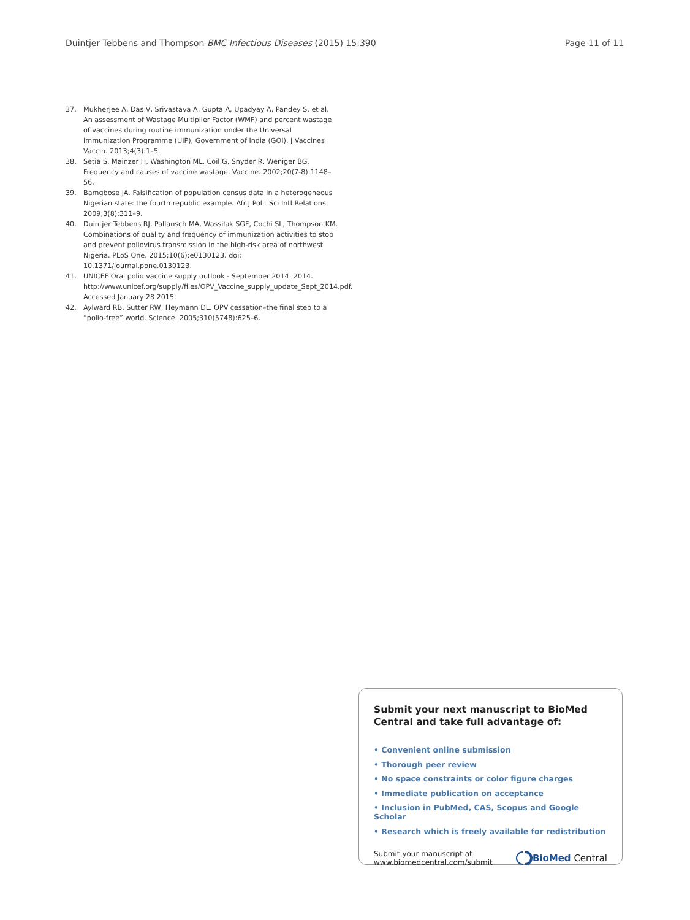Duintjer Tebbens and Thompson BMC Infectious Diseases (2015) 15:390 Page 11 of 11
37. Mukherjee A, Das V, Srivastava A, Gupta A, Upadyay A, Pandey S, et al. An assessment of Wastage Multiplier Factor (WMF) and percent wastage of vaccines during routine immunization under the Universal Immunization Programme (UIP), Government of India (GOI). J Vaccines Vaccin. 2013;4(3):1–5.
38. Setia S, Mainzer H, Washington ML, Coil G, Snyder R, Weniger BG. Frequency and causes of vaccine wastage. Vaccine. 2002;20(7-8):1148–56.
39. Bamgbose JA. Falsification of population census data in a heterogeneous Nigerian state: the fourth republic example. Afr J Polit Sci Intl Relations. 2009;3(8):311–9.
40. Duintjer Tebbens RJ, Pallansch MA, Wassilak SGF, Cochi SL, Thompson KM. Combinations of quality and frequency of immunization activities to stop and prevent poliovirus transmission in the high-risk area of northwest Nigeria. PLoS One. 2015;10(6):e0130123. doi: 10.1371/journal.pone.0130123.
41. UNICEF Oral polio vaccine supply outlook - September 2014. 2014. http://www.unicef.org/supply/files/OPV_Vaccine_supply_update_Sept_2014.pdf. Accessed January 28 2015.
42. Aylward RB, Sutter RW, Heymann DL. OPV cessation–the final step to a “polio-free” world. Science. 2005;310(5748):625–6.
Submit your next manuscript to BioMed Central and take full advantage of:
• Convenient online submission
• Thorough peer review
• No space constraints or color figure charges
• Immediate publication on acceptance
• Inclusion in PubMed, CAS, Scopus and Google Scholar
• Research which is freely available for redistribution
Submit your manuscript at
www.biomedcentral.com/submit BioMed Central